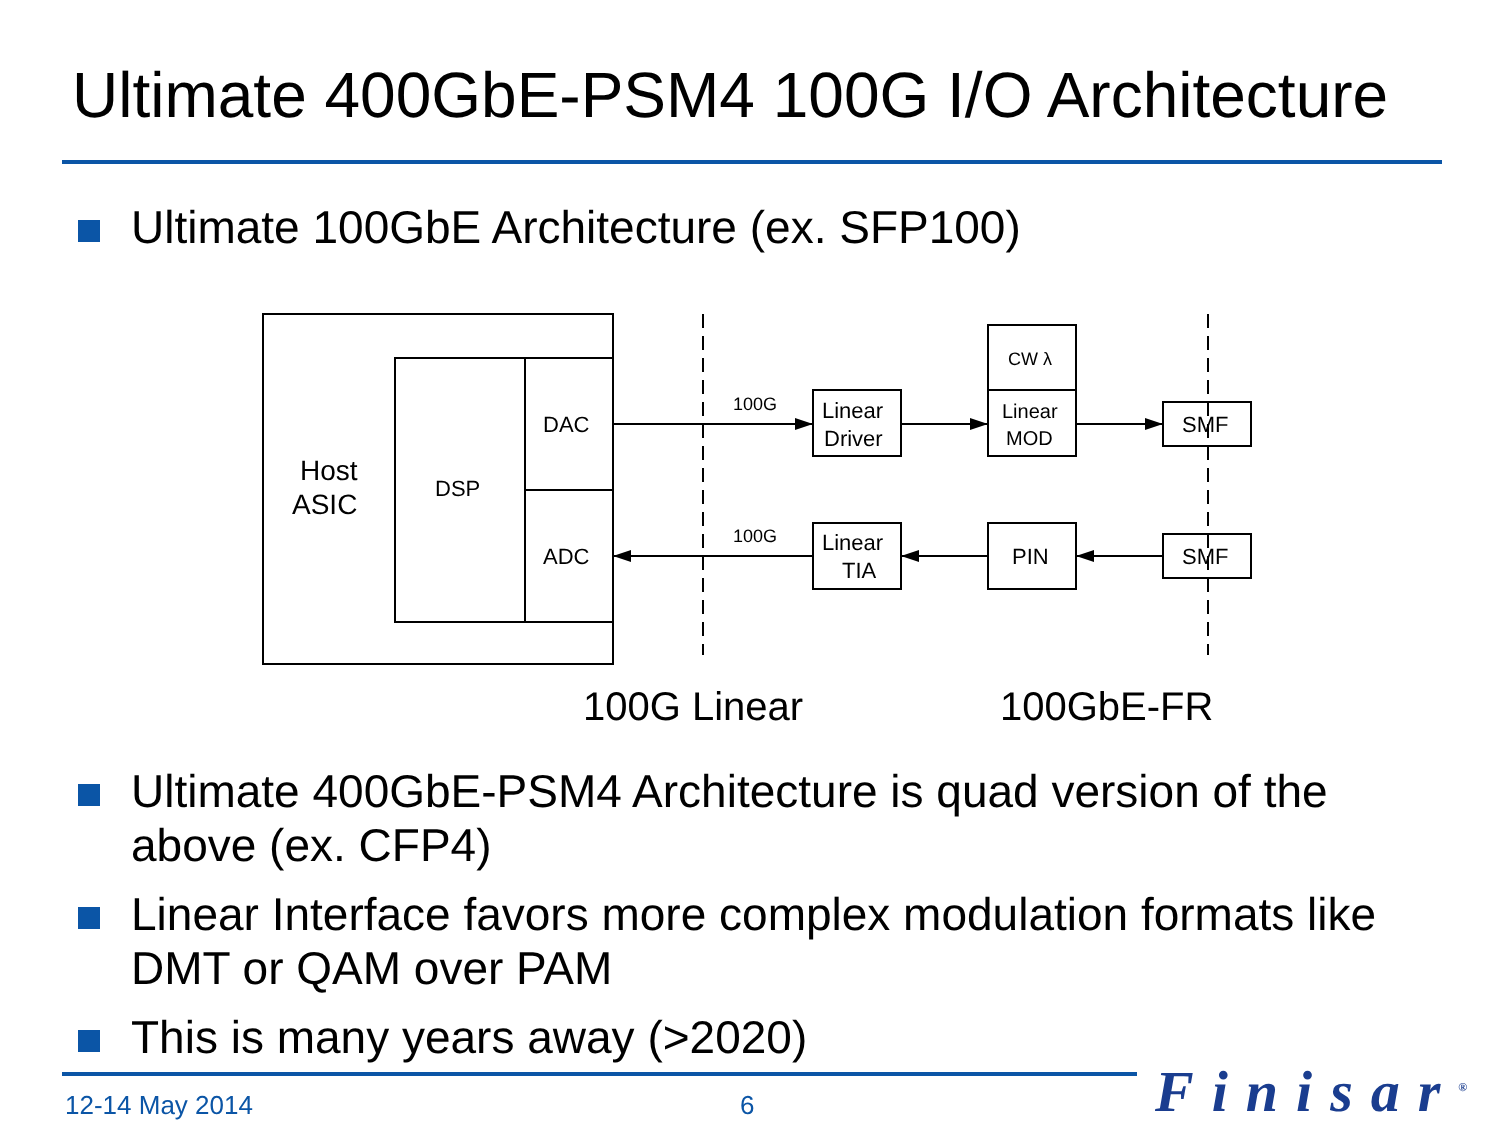Ultimate 400GbE-PSM4 100G I/O Architecture
Ultimate 100GbE Architecture (ex. SFP100)
Host
ASIC
DSP
DAC
ADC
100G
100G
Linear
Driver
CW λ
Linear
MOD
SMF
SMF
Linear
TIA
PIN
100G Linear
100GbE-FR
Ultimate 400GbE-PSM4 Architecture is quad version of the above (ex. CFP4)
Linear Interface favors more complex modulation formats like DMT or QAM over PAM
This is many years away (>2020)
12-14 May 2014 6 Finisar<sup>®</sup>